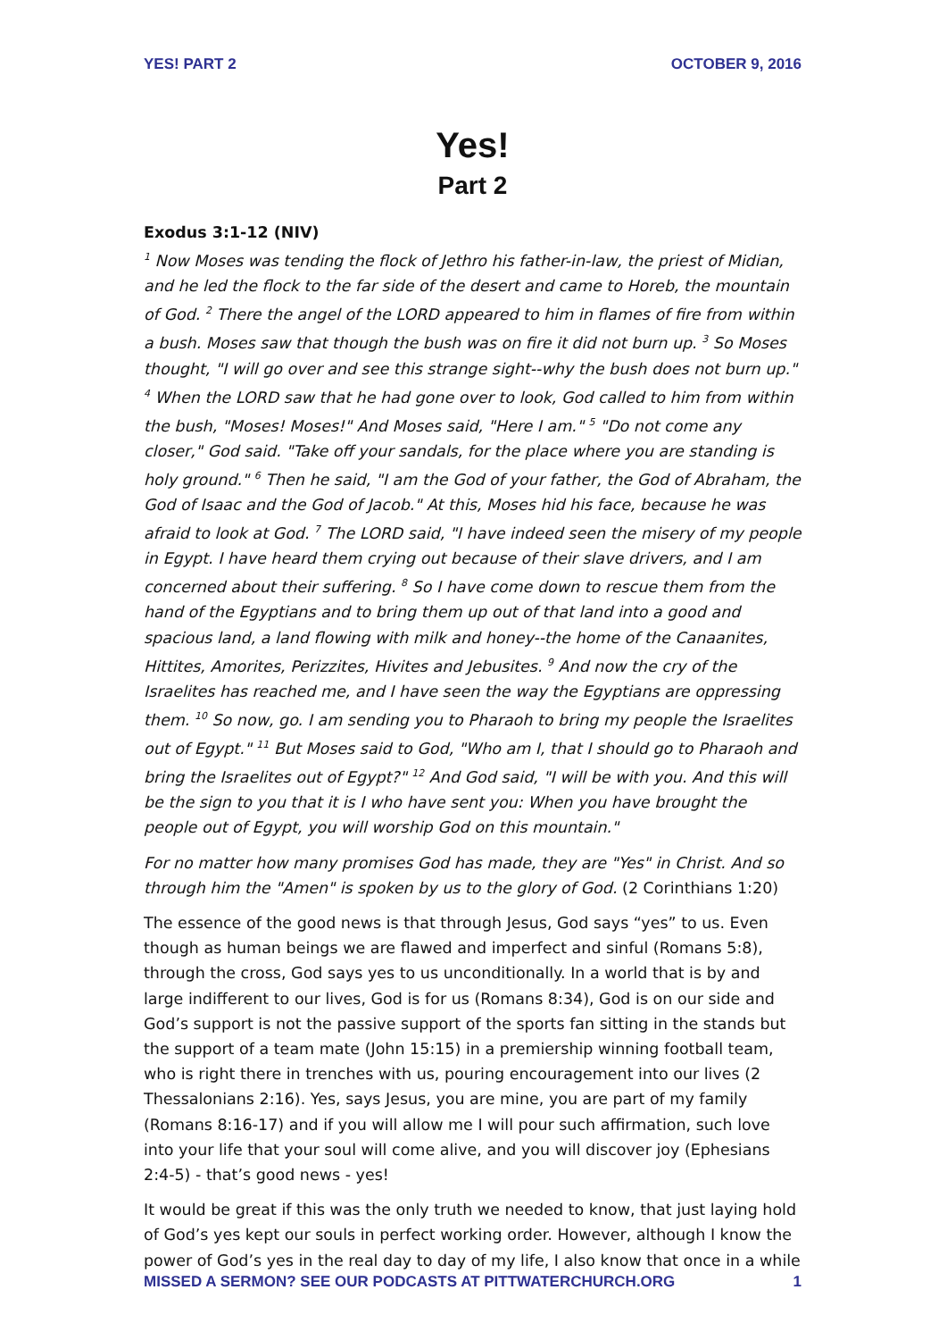YES! PART 2 OCTOBER 9, 2016
Yes!
Part 2
Exodus 3:1-12 (NIV)
<sup>1</sup> Now Moses was tending the flock of Jethro his father-in-law, the priest of Midian, and he led the flock to the far side of the desert and came to Horeb, the mountain of God. <sup>2</sup> There the angel of the LORD appeared to him in flames of fire from within a bush. Moses saw that though the bush was on fire it did not burn up. <sup>3</sup> So Moses thought, "I will go over and see this strange sight--why the bush does not burn up." <sup>4</sup> When the LORD saw that he had gone over to look, God called to him from within the bush, "Moses! Moses!" And Moses said, "Here I am." <sup>5</sup> "Do not come any closer," God said. "Take off your sandals, for the place where you are standing is holy ground." <sup>6</sup> Then he said, "I am the God of your father, the God of Abraham, the God of Isaac and the God of Jacob." At this, Moses hid his face, because he was afraid to look at God. <sup>7</sup> The LORD said, "I have indeed seen the misery of my people in Egypt. I have heard them crying out because of their slave drivers, and I am concerned about their suffering. <sup>8</sup> So I have come down to rescue them from the hand of the Egyptians and to bring them up out of that land into a good and spacious land, a land flowing with milk and honey--the home of the Canaanites, Hittites, Amorites, Perizzites, Hivites and Jebusites. <sup>9</sup> And now the cry of the Israelites has reached me, and I have seen the way the Egyptians are oppressing them. <sup>10</sup> So now, go. I am sending you to Pharaoh to bring my people the Israelites out of Egypt." <sup>11</sup> But Moses said to God, "Who am I, that I should go to Pharaoh and bring the Israelites out of Egypt?" <sup>12</sup> And God said, "I will be with you. And this will be the sign to you that it is I who have sent you: When you have brought the people out of Egypt, you will worship God on this mountain."
For no matter how many promises God has made, they are "Yes" in Christ. And so through him the "Amen" is spoken by us to the glory of God. (2 Corinthians 1:20)
The essence of the good news is that through Jesus, God says “yes” to us. Even though as human beings we are flawed and imperfect and sinful (Romans 5:8), through the cross, God says yes to us unconditionally. In a world that is by and large indifferent to our lives, God is for us (Romans 8:34), God is on our side and God’s support is not the passive support of the sports fan sitting in the stands but the support of a team mate (John 15:15) in a premiership winning football team, who is right there in trenches with us, pouring encouragement into our lives (2 Thessalonians 2:16). Yes, says Jesus, you are mine, you are part of my family (Romans 8:16-17) and if you will allow me I will pour such affirmation, such love into your life that your soul will come alive, and you will discover joy (Ephesians 2:4-5) - that’s good news - yes!
It would be great if this was the only truth we needed to know, that just laying hold of God’s yes kept our souls in perfect working order. However, although I know the power of God’s yes in the real day to day of my life, I also know that once in a while
MISSED A SERMON? SEE OUR PODCASTS AT PITTWATERCHURCH.ORG 1